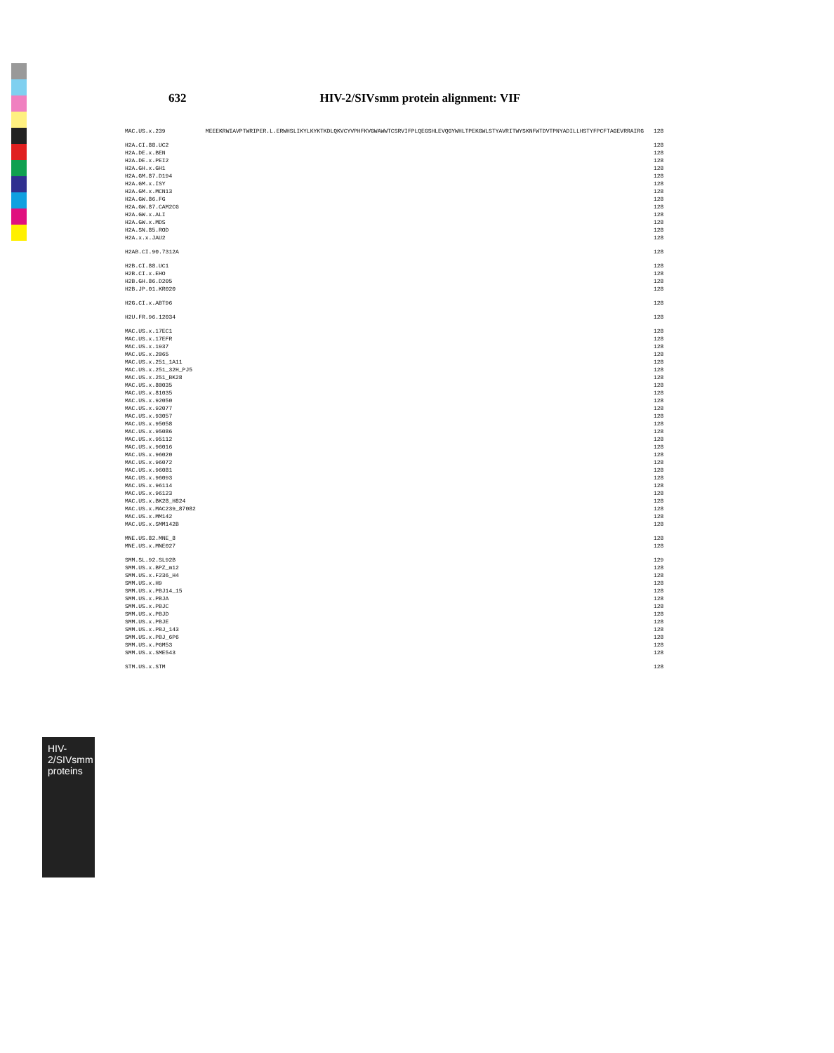HIV-2/SIVsmm proteins
632 HIV-2/SIVsmm protein alignment: VIF
| MAC.US.x.239 | MEEEKRWIAVPTWRIPER.L.ERWHSLIKYLKYKTKDLQKVCYVPHFKVGWAWWTCSRVIFPLQEGSHLEVQGYWHLTPEKGWLSTYAVRITWYSKNFWTDVTPNYADILLHSTYFPCFTAGEVRRAIRG | 128 |
| H2A.CI.88.UC2 | | 128 |
| H2A.DE.x.BEN | | 128 |
| H2A.DE.x.PEI2 | | 128 |
| H2A.GH.x.GH1 | | 128 |
| H2A.GM.87.D194 | | 128 |
| H2A.GM.x.ISY | | 128 |
| H2A.GM.x.MCN13 | | 128 |
| H2A.GW.86.FG | | 128 |
| H2A.GW.87.CAM2CG | | 128 |
| H2A.GW.x.ALI | | 128 |
| H2A.GW.x.MDS | | 128 |
| H2A.SN.85.ROD | | 128 |
| H2A.x.x.JAU2 | | 128 |
| H2AB.CI.90.7312A | | 128 |
| H2B.CI.88.UC1 | | 128 |
| H2B.CI.x.EHO | | 128 |
| H2B.GH.86.D205 | | 128 |
| H2B.JP.01.KR020 | | 128 |
| H2G.CI.x.ABT96 | | 128 |
| H2U.FR.96.12034 | | 128 |
| MAC.US.x.17EC1 | | 128 |
| MAC.US.x.17EFR | | 128 |
| MAC.US.x.1937 | | 128 |
| MAC.US.x.2065 | | 128 |
| MAC.US.x.251_1A11 | | 128 |
| MAC.US.x.251_32H_PJ5 | | 128 |
| MAC.US.x.251_BK28 | | 128 |
| MAC.US.x.80035 | | 128 |
| MAC.US.x.81035 | | 128 |
| MAC.US.x.92050 | | 128 |
| MAC.US.x.92077 | | 128 |
| MAC.US.x.93057 | | 128 |
| MAC.US.x.95058 | | 128 |
| MAC.US.x.95086 | | 128 |
| MAC.US.x.95112 | | 128 |
| MAC.US.x.96016 | | 128 |
| MAC.US.x.96020 | | 128 |
| MAC.US.x.96072 | | 128 |
| MAC.US.x.96081 | | 128 |
| MAC.US.x.96093 | | 128 |
| MAC.US.x.96114 | | 128 |
| MAC.US.x.96123 | | 128 |
| MAC.US.x.BK28_H824 | | 128 |
| MAC.US.x.MAC239_87082 | | 128 |
| MAC.US.x.MM142 | | 128 |
| MAC.US.x.SMM142B | | 128 |
| MNE.US.82.MNE_8 | | 128 |
| MNE.US.x.MNE027 | | 128 |
| SMM.SL.92.SL92B | | 129 |
| SMM.US.x.BPZ_m12 | | 128 |
| SMM.US.x.F236_H4 | | 128 |
| SMM.US.x.H9 | | 128 |
| SMM.US.x.PBJ14_15 | | 128 |
| SMM.US.x.PBJA | | 128 |
| SMM.US.x.PBJC | | 128 |
| SMM.US.x.PBJD | | 128 |
| SMM.US.x.PBJE | | 128 |
| SMM.US.x.PBJ_143 | | 128 |
| SMM.US.x.PBJ_6P6 | | 128 |
| SMM.US.x.PGM53 | | 128 |
| SMM.US.x.SME543 | | 128 |
| STM.US.x.STM | | 128 |